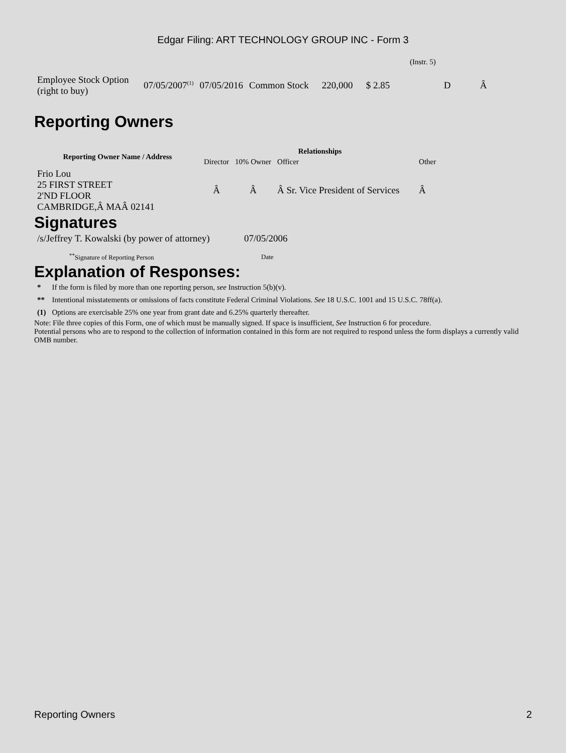Edgar Filing: ART TECHNOLOGY GROUP INC - Form 3
(Instr. 5)
| Employee Stock Option (right to buy) | 07/05/2007<sup>(1)</sup> | 07/05/2016 | Common Stock | 220,000 | $ 2.85 | D | Â |
Reporting Owners
| Reporting Owner Name / Address | Relationships | | | |
| --- | --- | --- | --- | --- |
| | Director | 10% Owner | Officer | Other |
| Frio Lou 25 FIRST STREET 2'ND FLOOR CAMBRIDGE,Â MAÂ 02141 | Â | Â | Â Sr. Vice President of Services | Â |
Signatures
| /s/Jeffrey T. Kowalski (by power of attorney) | 07/05/2006 |
| <sup>**</sup> Signature of Reporting Person | Date |
Explanation of Responses:
| * | If the form is filed by more than one reporting person, see Instruction 5(b)(v). |
| ** | Intentional misstatements or omissions of facts constitute Federal Criminal Violations. See 18 U.S.C. 1001 and 15 U.S.C. 78ff(a). |
| (1) | Options are exercisable 25% one year from grant date and 6.25% quarterly thereafter. |
Note: File three copies of this Form, one of which must be manually signed. If space is insufficient, See Instruction 6 for procedure.
Potential persons who are to respond to the collection of information contained in this form are not required to respond unless the form displays a currently valid OMB number.
Reporting Owners 2